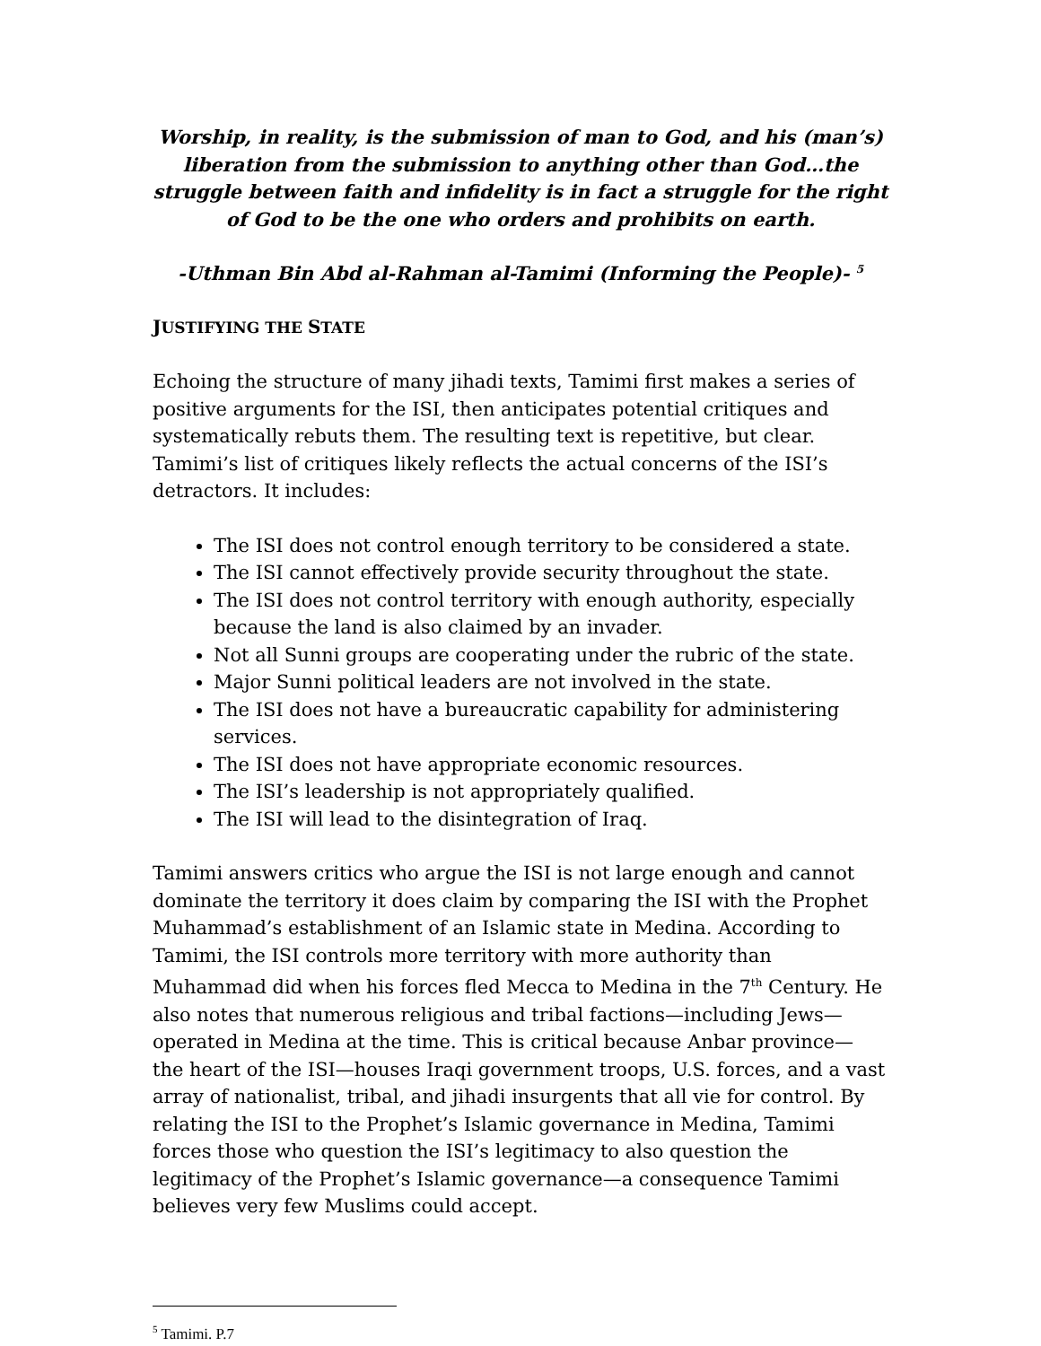Worship, in reality, is the submission of man to God, and his (man’s) liberation from the submission to anything other than God…the struggle between faith and infidelity is in fact a struggle for the right of God to be the one who orders and prohibits on earth.
-Uthman Bin Abd al-Rahman al-Tamimi (Informing the People)- <sup>5</sup>
JUSTIFYING THE STATE
Echoing the structure of many jihadi texts, Tamimi first makes a series of positive arguments for the ISI, then anticipates potential critiques and systematically rebuts them. The resulting text is repetitive, but clear. Tamimi’s list of critiques likely reflects the actual concerns of the ISI’s detractors. It includes:
The ISI does not control enough territory to be considered a state.
The ISI cannot effectively provide security throughout the state.
The ISI does not control territory with enough authority, especially because the land is also claimed by an invader.
Not all Sunni groups are cooperating under the rubric of the state.
Major Sunni political leaders are not involved in the state.
The ISI does not have a bureaucratic capability for administering services.
The ISI does not have appropriate economic resources.
The ISI’s leadership is not appropriately qualified.
The ISI will lead to the disintegration of Iraq.
Tamimi answers critics who argue the ISI is not large enough and cannot dominate the territory it does claim by comparing the ISI with the Prophet Muhammad’s establishment of an Islamic state in Medina. According to Tamimi, the ISI controls more territory with more authority than Muhammad did when his forces fled Mecca to Medina in the 7<sup>th</sup> Century. He also notes that numerous religious and tribal factions—including Jews—operated in Medina at the time. This is critical because Anbar province— the heart of the ISI—houses Iraqi government troops, U.S. forces, and a vast array of nationalist, tribal, and jihadi insurgents that all vie for control. By relating the ISI to the Prophet’s Islamic governance in Medina, Tamimi forces those who question the ISI’s legitimacy to also question the legitimacy of the Prophet’s Islamic governance—a consequence Tamimi believes very few Muslims could accept.
<sup>5</sup> Tamimi. P.7